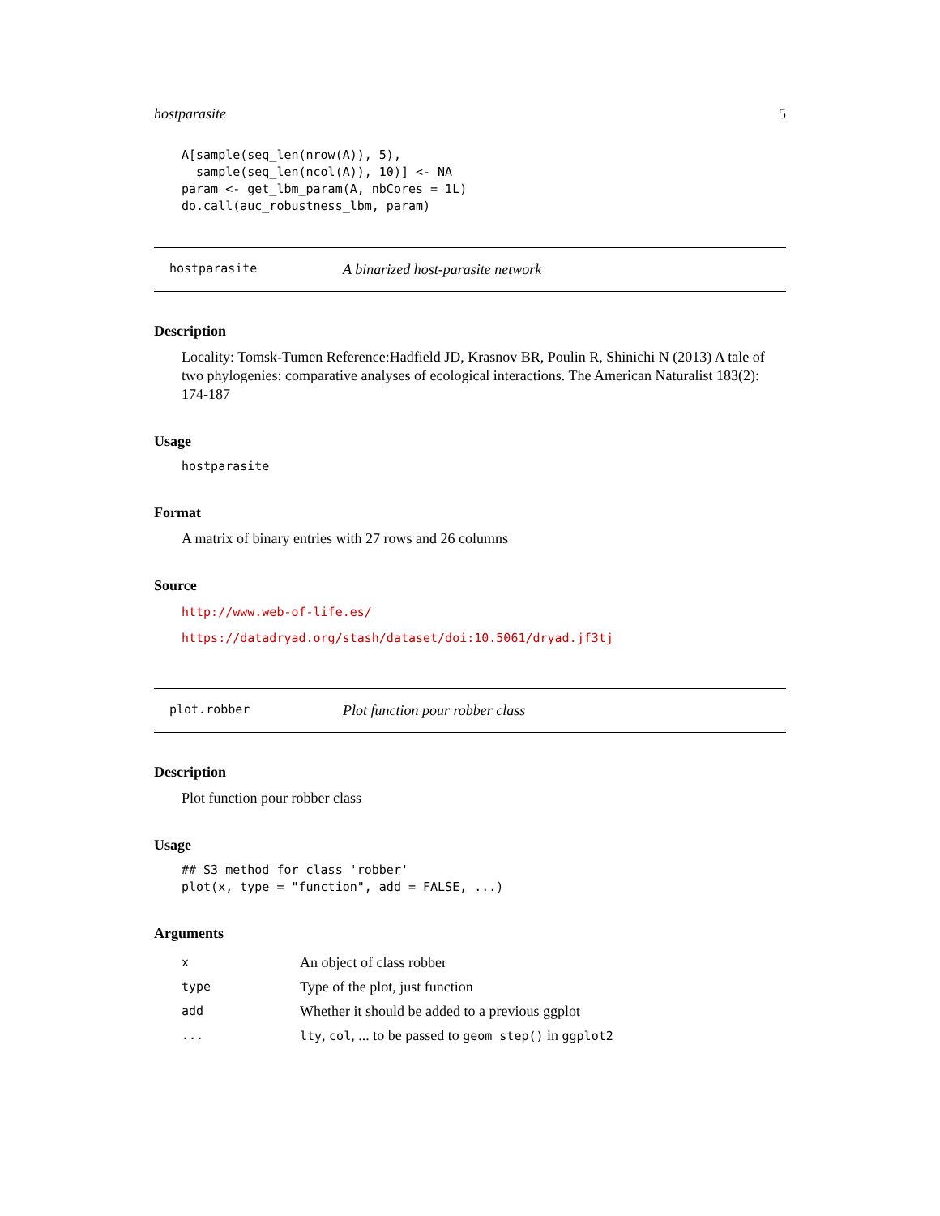hostparasite 5
A[sample(seq_len(nrow(A)), 5),
  sample(seq_len(ncol(A)), 10)] <- NA
param <- get_lbm_param(A, nbCores = 1L)
do.call(auc_robustness_lbm, param)
hostparasite A binarized host-parasite network
Description
Locality: Tomsk-Tumen Reference:Hadfield JD, Krasnov BR, Poulin R, Shinichi N (2013) A tale of two phylogenies: comparative analyses of ecological interactions. The American Naturalist 183(2): 174-187
Usage
hostparasite
Format
A matrix of binary entries with 27 rows and 26 columns
Source
http://www.web-of-life.es/
https://datadryad.org/stash/dataset/doi:10.5061/dryad.jf3tj
plot.robber Plot function pour robber class
Description
Plot function pour robber class
Usage
## S3 method for class 'robber'
plot(x, type = "function", add = FALSE, ...)
Arguments
| x | An object of class robber |
| type | Type of the plot, just function |
| add | Whether it should be added to a previous ggplot |
| ... | lty , col , ... to be passed to geom_step() in ggplot2 |